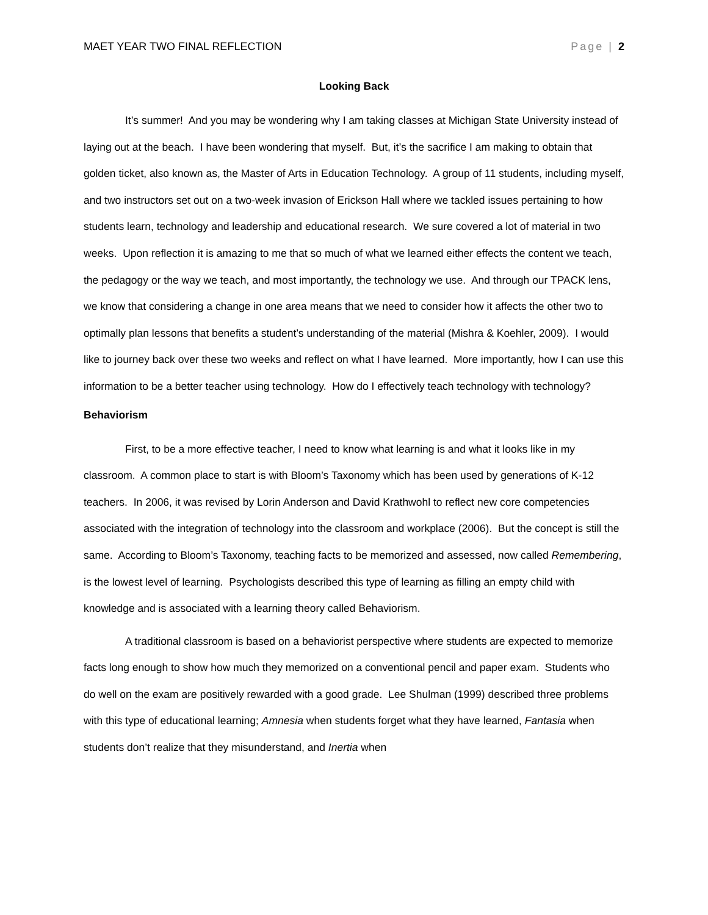MAET YEAR TWO FINAL REFLECTION Page | 2
Looking Back
It’s summer! And you may be wondering why I am taking classes at Michigan State University instead of laying out at the beach. I have been wondering that myself. But, it’s the sacrifice I am making to obtain that golden ticket, also known as, the Master of Arts in Education Technology. A group of 11 students, including myself, and two instructors set out on a two-week invasion of Erickson Hall where we tackled issues pertaining to how students learn, technology and leadership and educational research. We sure covered a lot of material in two weeks. Upon reflection it is amazing to me that so much of what we learned either effects the content we teach, the pedagogy or the way we teach, and most importantly, the technology we use. And through our TPACK lens, we know that considering a change in one area means that we need to consider how it affects the other two to optimally plan lessons that benefits a student’s understanding of the material (Mishra & Koehler, 2009). I would like to journey back over these two weeks and reflect on what I have learned. More importantly, how I can use this information to be a better teacher using technology. How do I effectively teach technology with technology?
Behaviorism
First, to be a more effective teacher, I need to know what learning is and what it looks like in my classroom. A common place to start is with Bloom’s Taxonomy which has been used by generations of K-12 teachers. In 2006, it was revised by Lorin Anderson and David Krathwohl to reflect new core competencies associated with the integration of technology into the classroom and workplace (2006). But the concept is still the same. According to Bloom’s Taxonomy, teaching facts to be memorized and assessed, now called Remembering, is the lowest level of learning. Psychologists described this type of learning as filling an empty child with knowledge and is associated with a learning theory called Behaviorism.
A traditional classroom is based on a behaviorist perspective where students are expected to memorize facts long enough to show how much they memorized on a conventional pencil and paper exam. Students who do well on the exam are positively rewarded with a good grade. Lee Shulman (1999) described three problems with this type of educational learning; Amnesia when students forget what they have learned, Fantasia when students don’t realize that they misunderstand, and Inertia when